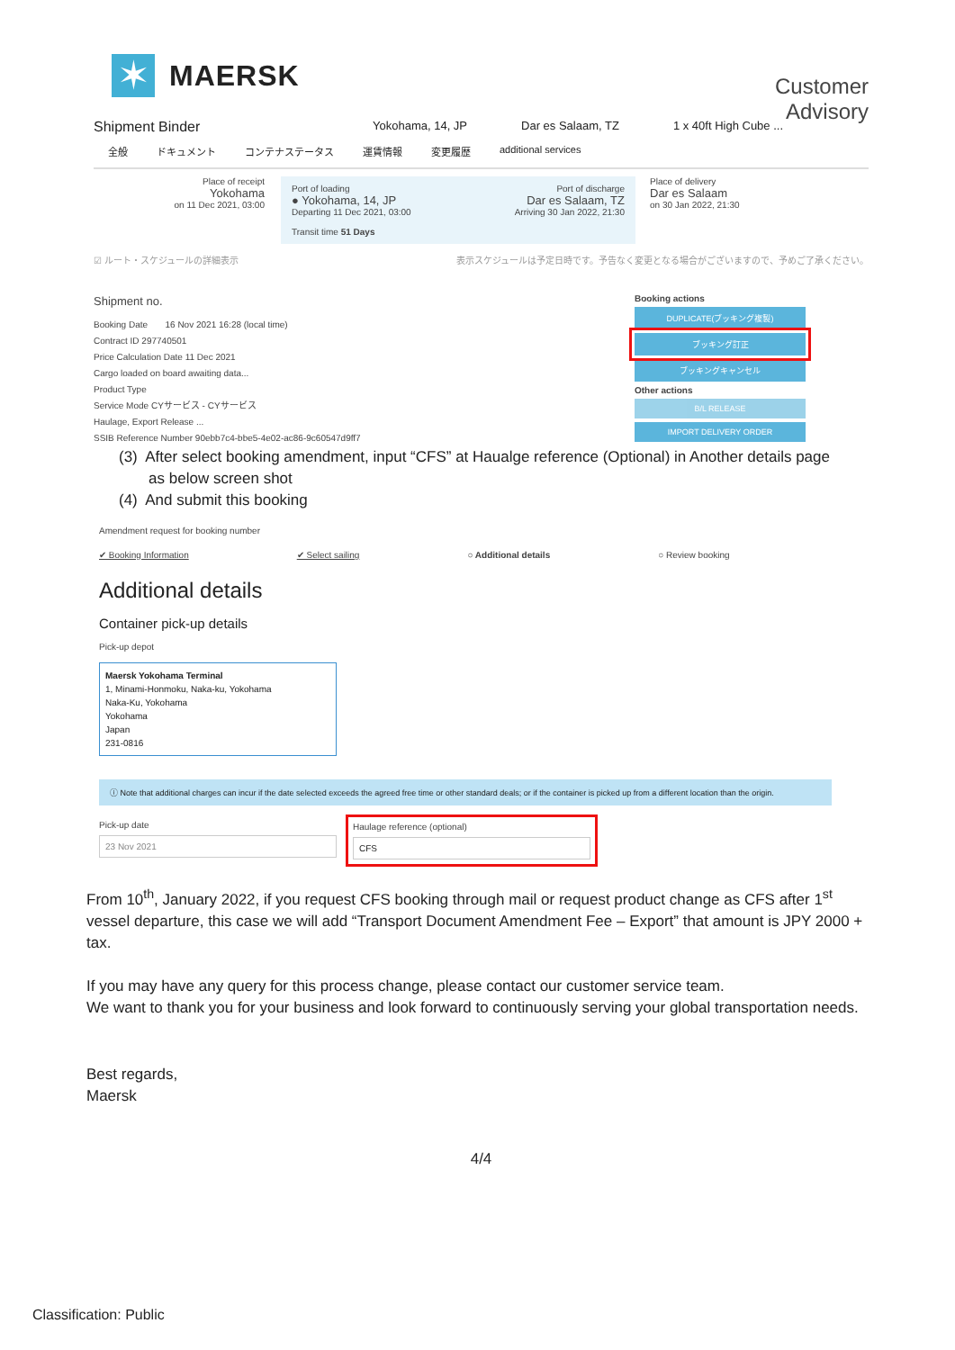✶
MAERSK
Customer
Advisory
Shipment Binder Yokohama, 14, JP Dar es Salaam, TZ 1 x 40ft High Cube ...
全般 ドキュメント コンテナステータス 運賃情報 変更履歴 additional services
Place of receipt
Yokohama
on 11 Dec 2021, 03:00
Port of loading Port of discharge
● Yokohama, 14, JP Dar es Salaam, TZ
Departing 11 Dec 2021, 03:00 Arriving 30 Jan 2022, 21:30
Transit time 51 Days
Place of delivery
Dar es Salaam
on 30 Jan 2022, 21:30
☑ ルート・スケジュールの詳細表示 表示スケジュールは予定日時です。予告なく変更となる場合がございますので、予めご了承ください。
Shipment no.
Booking Date 16 Nov 2021 16:28 (local time)
Contract ID 297740501
Price Calculation Date 11 Dec 2021
Cargo loaded on board awaiting data...
Product Type
Service Mode CYサービス - CYサービス
Haulage, Export Release ...
SSIB Reference Number 90ebb7c4-bbe5-4e02-ac86-9c60547d9ff7
Booking actions
DUPLICATE(ブッキング複製)
ブッキング訂正
ブッキングキャンセル
Other actions
B/L RELEASE
IMPORT DELIVERY ORDER
(3) After select booking amendment, input “CFS” at Haualge reference (Optional) in Another details page
as below screen shot
(4) And submit this booking
Amendment request for booking number
✔ Booking Information ✔ Select sailing ○ Additional details ○ Review booking
Additional details
Container pick-up details
Pick-up depot
Maersk Yokohama Terminal
1, Minami-Honmoku, Naka-ku, Yokohama
Naka-Ku, Yokohama
Yokohama
Japan
231-0816
ⓘ Note that additional charges can incur if the date selected exceeds the agreed free time or other standard deals; or if the container is picked up from a different location than the origin.
Pick-up date
23 Nov 2021
Haulage reference (optional)
CFS
From 10<sup>th</sup>, January 2022, if you request CFS booking through mail or request product change as CFS after 1<sup>st</sup> vessel departure, this case we will add “Transport Document Amendment Fee – Export” that amount is JPY 2000 + tax.
If you may have any query for this process change, please contact our customer service team.
We want to thank you for your business and look forward to continuously serving your global transportation needs.
Best regards,
Maersk
4/4
Classification: Public